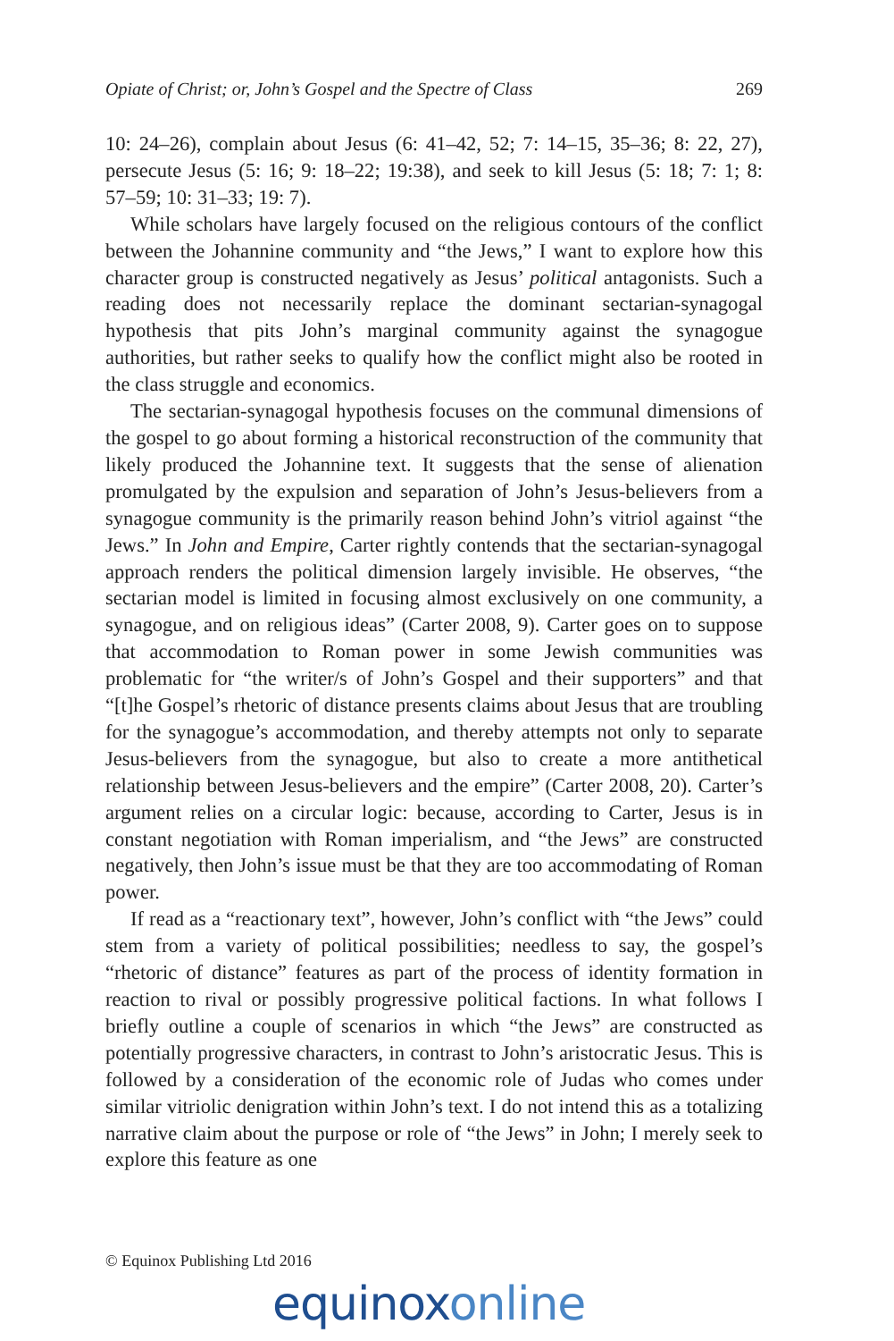Opiate of Christ; or, John’s Gospel and the Spectre of Class 269
10: 24–26), complain about Jesus (6: 41–42, 52; 7: 14–15, 35–36; 8: 22, 27), persecute Jesus (5: 16; 9: 18–22; 19:38), and seek to kill Jesus (5: 18; 7: 1; 8: 57–59; 10: 31–33; 19: 7).
While scholars have largely focused on the religious contours of the conflict between the Johannine community and “the Jews,” I want to explore how this character group is constructed negatively as Jesus’ political antagonists. Such a reading does not necessarily replace the dominant sectarian-synagogal hypothesis that pits John’s marginal community against the synagogue authorities, but rather seeks to qualify how the conflict might also be rooted in the class struggle and economics.
The sectarian-synagogal hypothesis focuses on the communal dimensions of the gospel to go about forming a historical reconstruction of the community that likely produced the Johannine text. It suggests that the sense of alienation promulgated by the expulsion and separation of John’s Jesus-believers from a synagogue community is the primarily reason behind John’s vitriol against “the Jews.” In John and Empire, Carter rightly contends that the sectarian-synagogal approach renders the political dimension largely invisible. He observes, “the sectarian model is limited in focusing almost exclusively on one community, a synagogue, and on religious ideas” (Carter 2008, 9). Carter goes on to suppose that accommodation to Roman power in some Jewish communities was problematic for “the writer/s of John’s Gospel and their supporters” and that “[t]he Gospel’s rhetoric of distance presents claims about Jesus that are troubling for the synagogue’s accommodation, and thereby attempts not only to separate Jesus-believers from the synagogue, but also to create a more antithetical relationship between Jesus-believers and the empire” (Carter 2008, 20). Carter’s argument relies on a circular logic: because, according to Carter, Jesus is in constant negotiation with Roman imperialism, and “the Jews” are constructed negatively, then John’s issue must be that they are too accommodating of Roman power.
If read as a “reactionary text”, however, John’s conflict with “the Jews” could stem from a variety of political possibilities; needless to say, the gospel’s “rhetoric of distance” features as part of the process of identity formation in reaction to rival or possibly progressive political factions. In what follows I briefly outline a couple of scenarios in which “the Jews” are constructed as potentially progressive characters, in contrast to John’s aristocratic Jesus. This is followed by a consideration of the economic role of Judas who comes under similar vitriolic denigration within John’s text. I do not intend this as a totalizing narrative claim about the purpose or role of “the Jews” in John; I merely seek to explore this feature as one
© Equinox Publishing Ltd 2016
equinoxonline